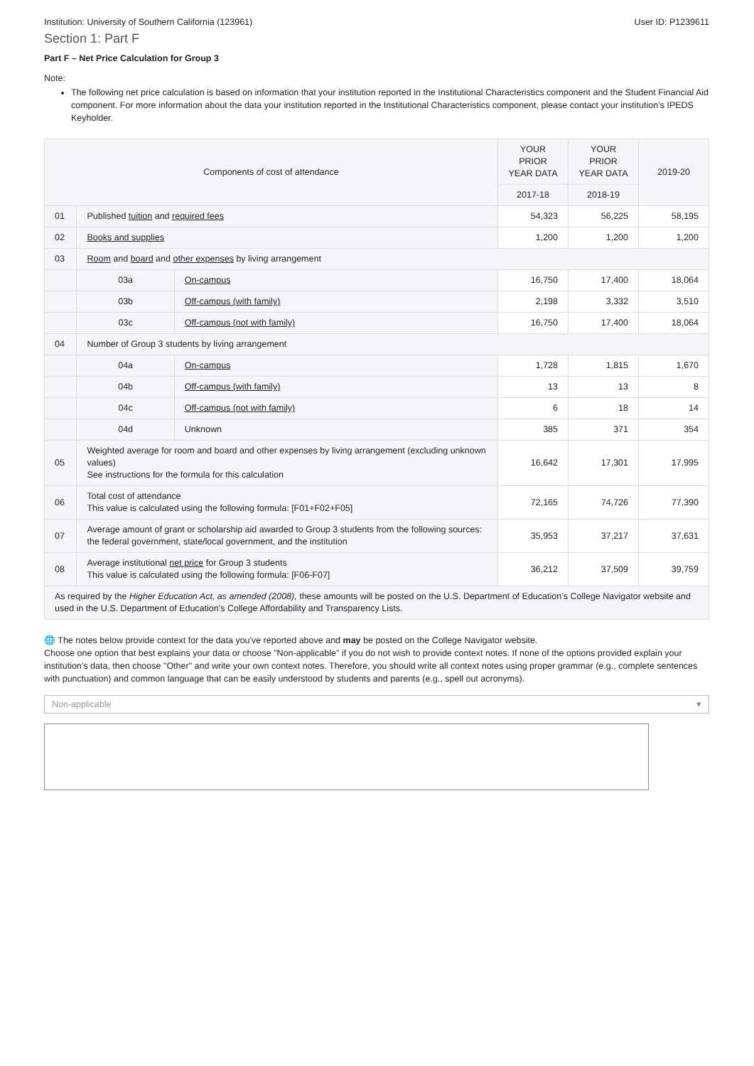Institution: University of Southern California (123961) User ID: P1239611
Section 1: Part F
Part F – Net Price Calculation for Group 3
Note:
The following net price calculation is based on information that your institution reported in the Institutional Characteristics component and the Student Financial Aid component. For more information about the data your institution reported in the Institutional Characteristics component, please contact your institution’s IPEDS Keyholder.
| Components of cost of attendance | | | YOUR PRIOR YEAR DATA | YOUR PRIOR YEAR DATA | 2019-20 |
| --- | --- | --- | --- | --- | --- |
| | | | 2017-18 | 2018-19 | |
| 01 | Published tuition and required fees | | 54,323 | 56,225 | 58,195 |
| 02 | Books and supplies | | 1,200 | 1,200 | 1,200 |
| 03 | Room and board and other expenses by living arrangement | | | | |
| | 03a | On-campus | 16,750 | 17,400 | 18,064 |
| | 03b | Off-campus (with family) | 2,198 | 3,332 | 3,510 |
| | 03c | Off-campus (not with family) | 16,750 | 17,400 | 18,064 |
| 04 | Number of Group 3 students by living arrangement | | | | |
| | 04a | On-campus | 1,728 | 1,815 | 1,670 |
| | 04b | Off-campus (with family) | 13 | 13 | 8 |
| | 04c | Off-campus (not with family) | 6 | 18 | 14 |
| | 04d | Unknown | 385 | 371 | 354 |
| 05 | Weighted average for room and board and other expenses by living arrangement (excluding unknown values) See instructions for the formula for this calculation | | 16,642 | 17,301 | 17,995 |
| 06 | Total cost of attendance This value is calculated using the following formula: [F01+F02+F05] | | 72,165 | 74,726 | 77,390 |
| 07 | Average amount of grant or scholarship aid awarded to Group 3 students from the following sources: the federal government, state/local government, and the institution | | 35,953 | 37,217 | 37,631 |
| 08 | Average institutional net price for Group 3 students This value is calculated using the following formula: [F06-F07] | | 36,212 | 37,509 | 39,759 |
| As required by the Higher Education Act, as amended (2008), these amounts will be posted on the U.S. Department of Education’s College Navigator website and used in the U.S. Department of Education’s College Affordability and Transparency Lists. | | | | | |
🌐 The notes below provide context for the data you've reported above and may be posted on the College Navigator website.
Choose one option that best explains your data or choose "Non-applicable" if you do not wish to provide context notes. If none of the options provided explain your institution’s data, then choose "Other" and write your own context notes. Therefore, you should write all context notes using proper grammar (e.g., complete sentences with punctuation) and common language that can be easily understood by students and parents (e.g., spell out acronyms).
Non-applicable ▾